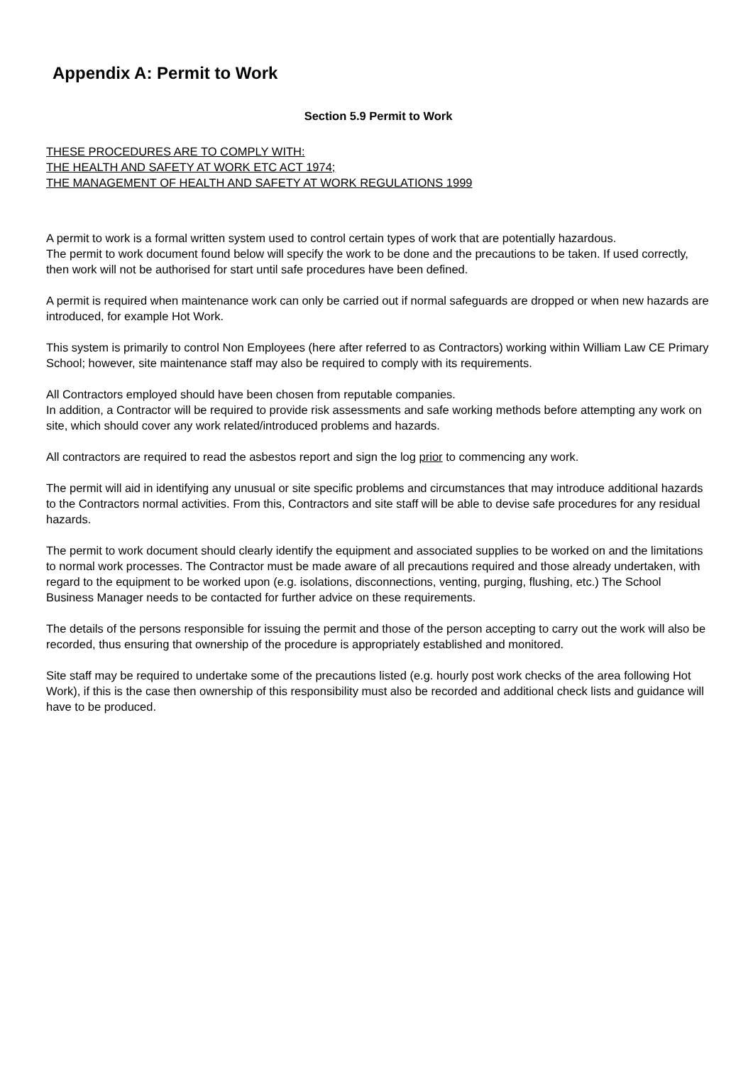Appendix A: Permit to Work
Section 5.9 Permit to Work
THESE PROCEDURES ARE TO COMPLY WITH:
THE HEALTH AND SAFETY AT WORK ETC ACT 1974;
THE MANAGEMENT OF HEALTH AND SAFETY AT WORK REGULATIONS 1999
A permit to work is a formal written system used to control certain types of work that are potentially hazardous.
The permit to work document found below will specify the work to be done and the precautions to be taken. If used correctly, then work will not be authorised for start until safe procedures have been defined.
A permit is required when maintenance work can only be carried out if normal safeguards are dropped or when new hazards are introduced, for example Hot Work.
This system is primarily to control Non Employees (here after referred to as Contractors) working within William Law CE Primary School; however, site maintenance staff may also be required to comply with its requirements.
All Contractors employed should have been chosen from reputable companies.
In addition, a Contractor will be required to provide risk assessments and safe working methods before attempting any work on site, which should cover any work related/introduced problems and hazards.
All contractors are required to read the asbestos report and sign the log prior to commencing any work.
The permit will aid in identifying any unusual or site specific problems and circumstances that may introduce additional hazards to the Contractors normal activities. From this, Contractors and site staff will be able to devise safe procedures for any residual hazards.
The permit to work document should clearly identify the equipment and associated supplies to be worked on and the limitations to normal work processes. The Contractor must be made aware of all precautions required and those already undertaken, with regard to the equipment to be worked upon (e.g. isolations, disconnections, venting, purging, flushing, etc.) The School Business Manager needs to be contacted for further advice on these requirements.
The details of the persons responsible for issuing the permit and those of the person accepting to carry out the work will also be recorded, thus ensuring that ownership of the procedure is appropriately established and monitored.
Site staff may be required to undertake some of the precautions listed (e.g. hourly post work checks of the area following Hot Work), if this is the case then ownership of this responsibility must also be recorded and additional check lists and guidance will have to be produced.